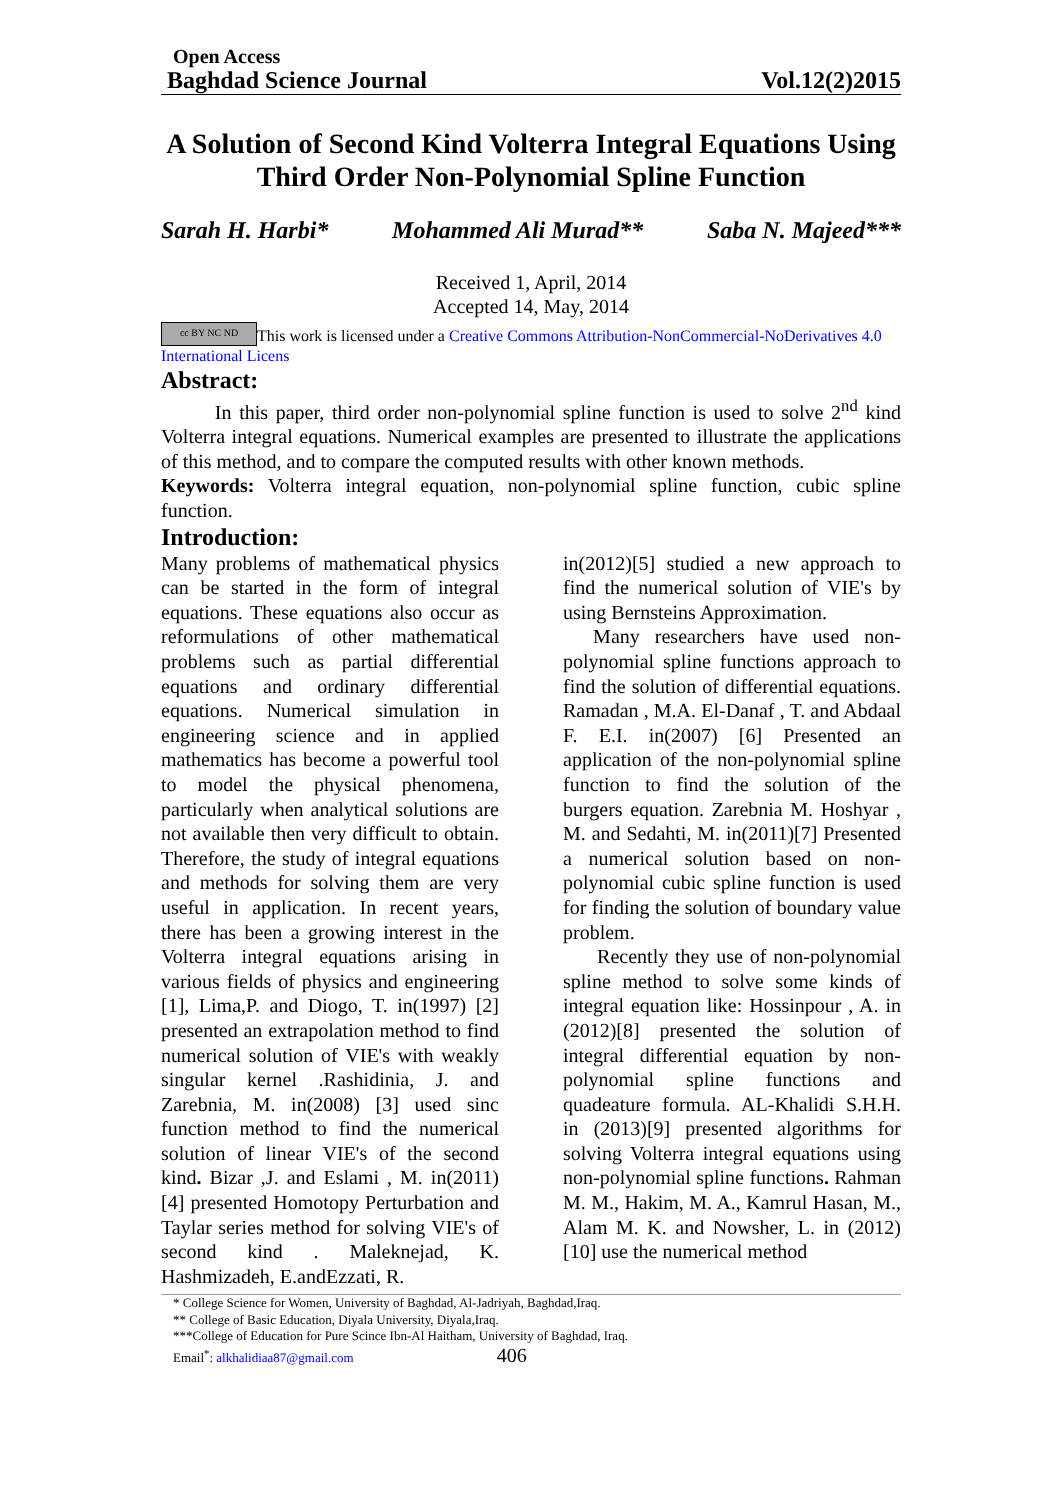Open Access
Baghdad Science Journal Vol.12(2)2015
A Solution of Second Kind Volterra Integral Equations Using Third Order Non-Polynomial Spline Function
Sarah H. Harbi* Mohammed Ali Murad** Saba N. Majeed***
Received 1, April, 2014
Accepted 14, May, 2014
cc BY NC ND This work is licensed under a Creative Commons Attribution-NonCommercial-NoDerivatives 4.0 International Licens
Abstract:
In this paper, third order non-polynomial spline function is used to solve 2<sup>nd</sup> kind Volterra integral equations. Numerical examples are presented to illustrate the applications of this method, and to compare the computed results with other known methods.
Keywords: Volterra integral equation, non-polynomial spline function, cubic spline function.
Introduction:
Many problems of mathematical physics can be started in the form of integral equations. These equations also occur as reformulations of other mathematical problems such as partial differential equations and ordinary differential equations. Numerical simulation in engineering science and in applied mathematics has become a powerful tool to model the physical phenomena, particularly when analytical solutions are not available then very difficult to obtain. Therefore, the study of integral equations and methods for solving them are very useful in application. In recent years, there has been a growing interest in the Volterra integral equations arising in various fields of physics and engineering [1], Lima,P. and Diogo, T. in(1997) [2] presented an extrapolation method to find numerical solution of VIE's with weakly singular kernel .Rashidinia, J. and Zarebnia, M. in(2008) [3] used sinc function method to find the numerical solution of linear VIE's of the second kind. Bizar ,J. and Eslami , M. in(2011) [4] presented Homotopy Perturbation and Taylar series method for solving VIE's of second kind . Maleknejad, K. Hashmizadeh, E.andEzzati, R.
in(2012)[5] studied a new approach to find the numerical solution of VIE's by using Bernsteins Approximation.
Many researchers have used non-polynomial spline functions approach to find the solution of differential equations. Ramadan , M.A. El-Danaf , T. and Abdaal F. E.I. in(2007) [6] Presented an application of the non-polynomial spline function to find the solution of the burgers equation. Zarebnia M. Hoshyar , M. and Sedahti, M. in(2011)[7] Presented a numerical solution based on non-polynomial cubic spline function is used for finding the solution of boundary value problem.
Recently they use of non-polynomial spline method to solve some kinds of integral equation like: Hossinpour , A. in (2012)[8] presented the solution of integral differential equation by non-polynomial spline functions and quadeature formula. AL-Khalidi S.H.H. in (2013)[9] presented algorithms for solving Volterra integral equations using non-polynomial spline functions. Rahman M. M., Hakim, M. A., Kamrul Hasan, M., Alam M. K. and Nowsher, L. in (2012)[10] use the numerical method
* College Science for Women, University of Baghdad, Al-Jadriyah, Baghdad,Iraq.
** College of Basic Education, Diyala University, Diyala,Iraq.
***College of Education for Pure Scince Ibn-Al Haitham, University of Baghdad, Iraq.
Email<sup>*</sup>: alkhalidiaa87@gmail.com 406